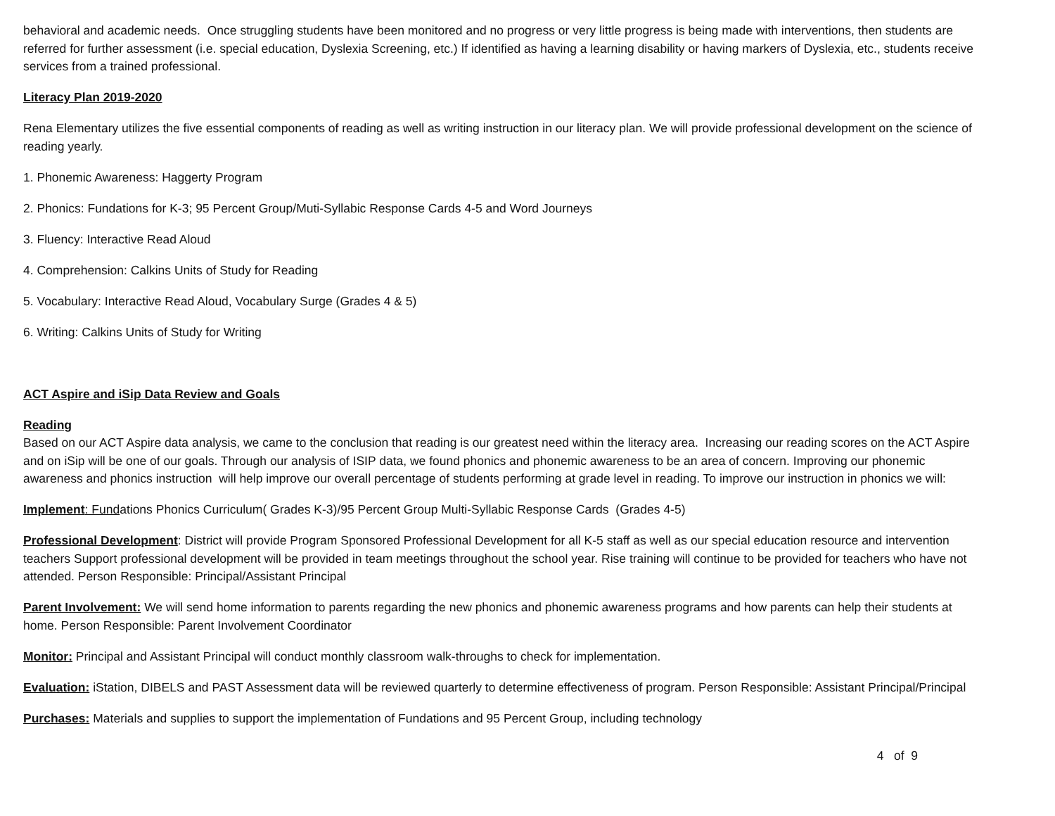behavioral and academic needs. Once struggling students have been monitored and no progress or very little progress is being made with interventions, then students are referred for further assessment (i.e. special education, Dyslexia Screening, etc.) If identified as having a learning disability or having markers of Dyslexia, etc., students receive services from a trained professional.
Literacy Plan 2019-2020
Rena Elementary utilizes the five essential components of reading as well as writing instruction in our literacy plan. We will provide professional development on the science of reading yearly.
1. Phonemic Awareness: Haggerty Program
2. Phonics: Fundations for K-3; 95 Percent Group/Muti-Syllabic Response Cards 4-5 and Word Journeys
3. Fluency: Interactive Read Aloud
4. Comprehension: Calkins Units of Study for Reading
5. Vocabulary: Interactive Read Aloud, Vocabulary Surge (Grades 4 & 5)
6. Writing: Calkins Units of Study for Writing
ACT Aspire and iSip Data Review and Goals
Reading
Based on our ACT Aspire data analysis, we came to the conclusion that reading is our greatest need within the literacy area. Increasing our reading scores on the ACT Aspire and on iSip will be one of our goals. Through our analysis of ISIP data, we found phonics and phonemic awareness to be an area of concern. Improving our phonemic awareness and phonics instruction will help improve our overall percentage of students performing at grade level in reading. To improve our instruction in phonics we will:
Implement: Fundations Phonics Curriculum( Grades K-3)/95 Percent Group Multi-Syllabic Response Cards (Grades 4-5)
Professional Development: District will provide Program Sponsored Professional Development for all K-5 staff as well as our special education resource and intervention teachers Support professional development will be provided in team meetings throughout the school year. Rise training will continue to be provided for teachers who have not attended. Person Responsible: Principal/Assistant Principal
Parent Involvement: We will send home information to parents regarding the new phonics and phonemic awareness programs and how parents can help their students at home. Person Responsible: Parent Involvement Coordinator
Monitor: Principal and Assistant Principal will conduct monthly classroom walk-throughs to check for implementation.
Evaluation: iStation, DIBELS and PAST Assessment data will be reviewed quarterly to determine effectiveness of program. Person Responsible: Assistant Principal/Principal
Purchases: Materials and supplies to support the implementation of Fundations and 95 Percent Group, including technology
4 of 9